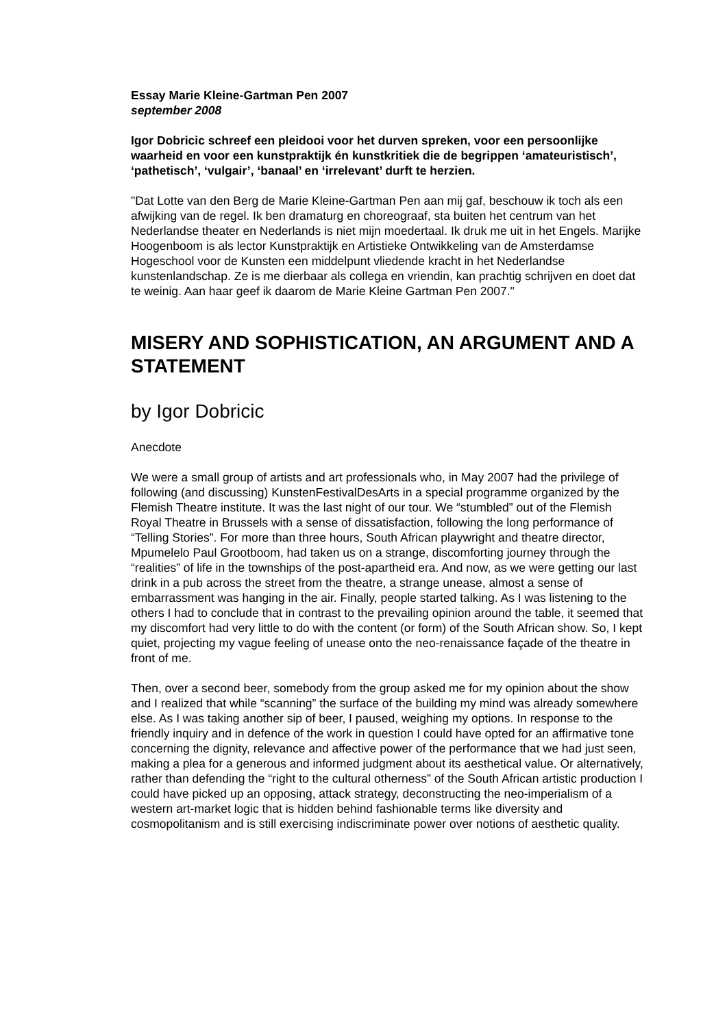Essay Marie Kleine-Gartman Pen 2007
september 2008
Igor Dobricic schreef een pleidooi voor het durven spreken, voor een persoonlijke waarheid en voor een kunstpraktijk én kunstkritiek die de begrippen ‘amateuristisch’, ‘pathetisch’, ‘vulgair’, ‘banaal’ en ‘irrelevant’ durft te herzien.
"Dat Lotte van den Berg de Marie Kleine-Gartman Pen aan mij gaf, beschouw ik toch als een afwijking van de regel. Ik ben dramaturg en choreograaf, sta buiten het centrum van het Nederlandse theater en Nederlands is niet mijn moedertaal. Ik druk me uit in het Engels. Marijke Hoogenboom is als lector Kunstpraktijk en Artistieke Ontwikkeling van de Amsterdamse Hogeschool voor de Kunsten een middelpunt vliedende kracht in het Nederlandse kunstenlandschap. Ze is me dierbaar als collega en vriendin, kan prachtig schrijven en doet dat te weinig. Aan haar geef ik daarom de Marie Kleine Gartman Pen 2007."
MISERY AND SOPHISTICATION, AN ARGUMENT AND A STATEMENT
by Igor Dobricic
Anecdote
We were a small group of artists and art professionals who, in May 2007 had the privilege of following (and discussing) KunstenFestivalDesArts in a special programme organized by the Flemish Theatre institute. It was the last night of our tour. We “stumbled” out of the Flemish Royal Theatre in Brussels with a sense of dissatisfaction, following the long performance of “Telling Stories”. For more than three hours, South African playwright and theatre director, Mpumelelo Paul Grootboom, had taken us on a strange, discomforting journey through the “realities” of life in the townships of the post-apartheid era. And now, as we were getting our last drink in a pub across the street from the theatre, a strange unease, almost a sense of embarrassment was hanging in the air. Finally, people started talking. As I was listening to the others I had to conclude that in contrast to the prevailing opinion around the table, it seemed that my discomfort had very little to do with the content (or form) of the South African show. So, I kept quiet, projecting my vague feeling of unease onto the neo-renaissance façade of the theatre in front of me.
Then, over a second beer, somebody from the group asked me for my opinion about the show and I realized that while “scanning” the surface of the building my mind was already somewhere else. As I was taking another sip of beer, I paused, weighing my options. In response to the friendly inquiry and in defence of the work in question I could have opted for an affirmative tone concerning the dignity, relevance and affective power of the performance that we had just seen, making a plea for a generous and informed judgment about its aesthetical value. Or alternatively, rather than defending the “right to the cultural otherness” of the South African artistic production I could have picked up an opposing, attack strategy, deconstructing the neo-imperialism of a western art-market logic that is hidden behind fashionable terms like diversity and cosmopolitanism and is still exercising indiscriminate power over notions of aesthetic quality.